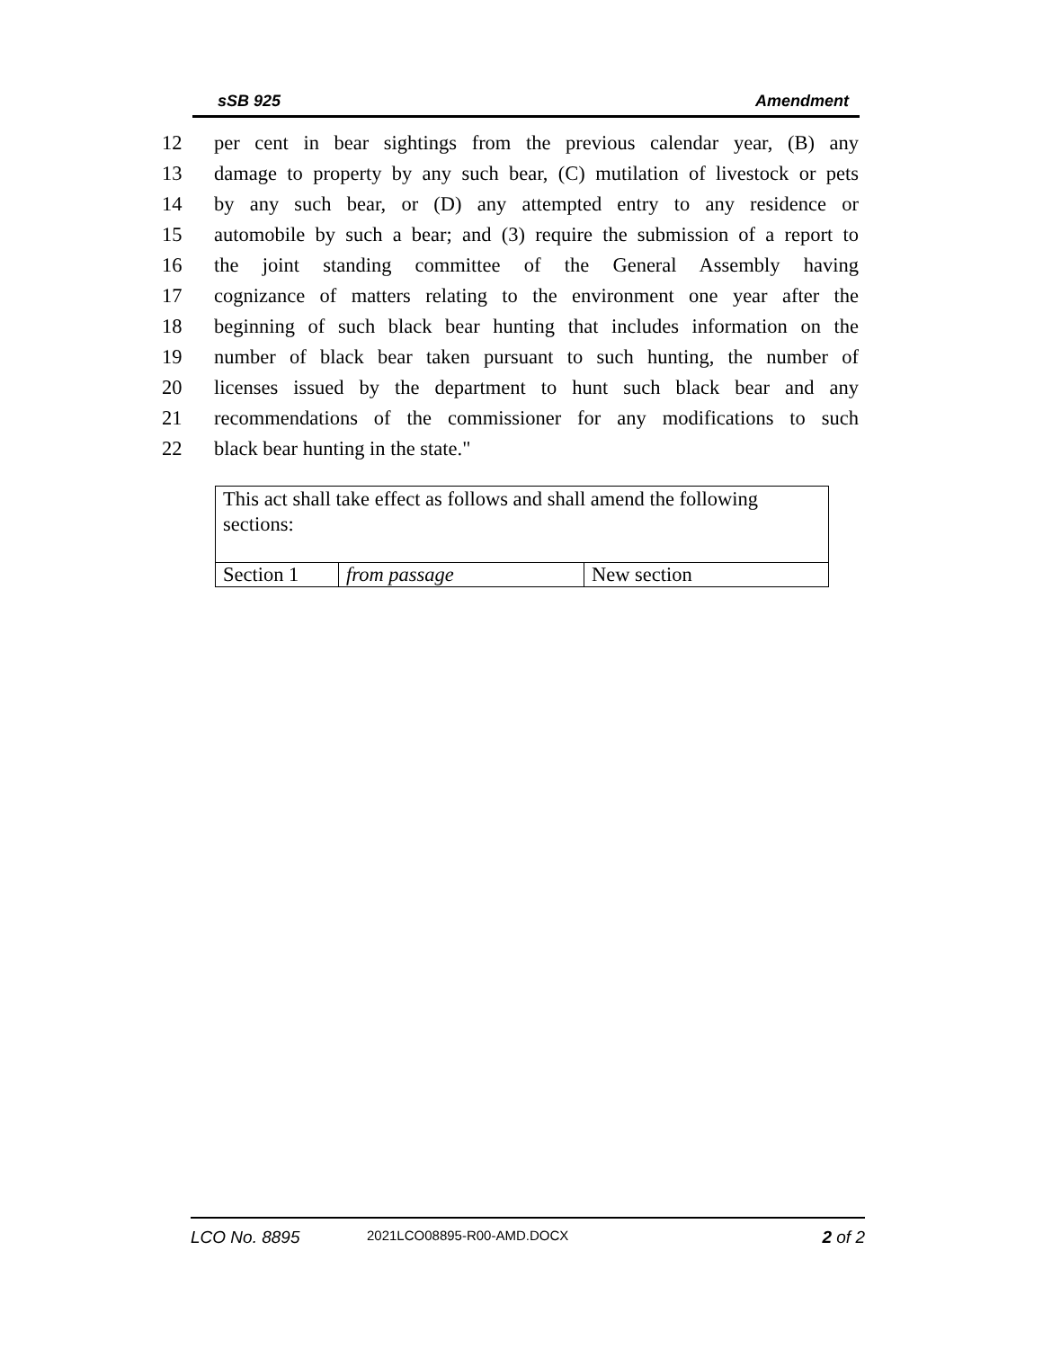sSB 925 Amendment
12 per cent in bear sightings from the previous calendar year, (B) any
13 damage to property by any such bear, (C) mutilation of livestock or pets
14 by any such bear, or (D) any attempted entry to any residence or
15 automobile by such a bear; and (3) require the submission of a report to
16 the joint standing committee of the General Assembly having
17 cognizance of matters relating to the environment one year after the
18 beginning of such black bear hunting that includes information on the
19 number of black bear taken pursuant to such hunting, the number of
20 licenses issued by the department to hunt such black bear and any
21 recommendations of the commissioner for any modifications to such
22 black bear hunting in the state."
| This act shall take effect as follows and shall amend the following sections: | | |
| Section 1 | from passage | New section |
LCO No. 8895 2021LCO08895-R00-AMD.DOCX 2 of 2